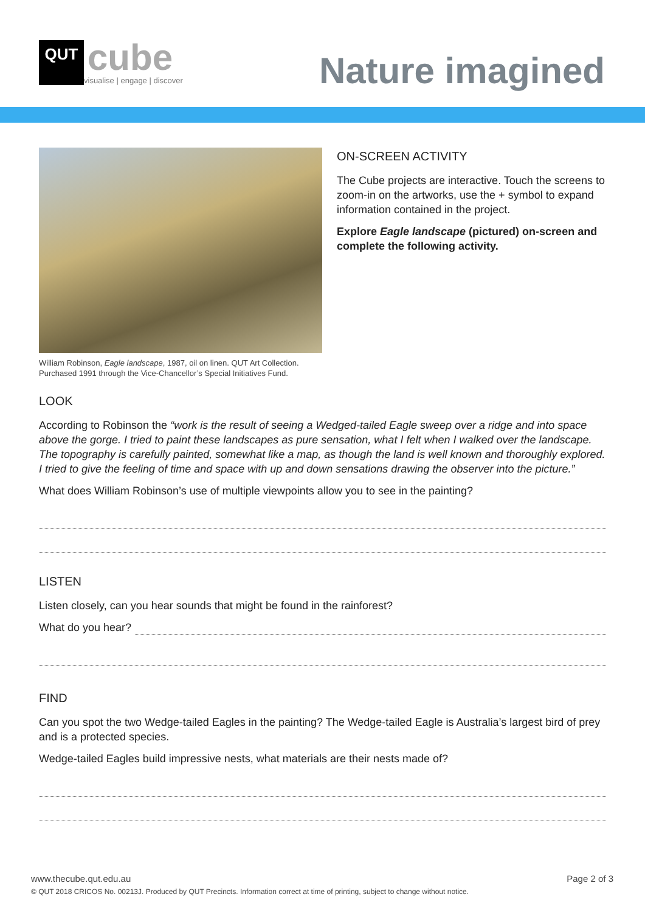QUT
cube
visualise | engage | discover
Nature imagined
William Robinson, Eagle landscape, 1987, oil on linen. QUT Art Collection.
Purchased 1991 through the Vice-Chancellor’s Special Initiatives Fund.
ON-SCREEN ACTIVITY
The Cube projects are interactive. Touch the screens to zoom-in on the artworks, use the + symbol to expand information contained in the project.
Explore Eagle landscape (pictured) on-screen and complete the following activity.
LOOK
According to Robinson the “work is the result of seeing a Wedged-tailed Eagle sweep over a ridge and into space above the gorge. I tried to paint these landscapes as pure sensation, what I felt when I walked over the landscape. The topography is carefully painted, somewhat like a map, as though the land is well known and thoroughly explored. I tried to give the feeling of time and space with up and down sensations drawing the observer into the picture.”
What does William Robinson’s use of multiple viewpoints allow you to see in the painting?
LISTEN
Listen closely, can you hear sounds that might be found in the rainforest?
What do you hear?
FIND
Can you spot the two Wedge-tailed Eagles in the painting? The Wedge-tailed Eagle is Australia’s largest bird of prey and is a protected species.
Wedge-tailed Eagles build impressive nests, what materials are their nests made of?
www.thecube.qut.edu.au Page 2 of 3
© QUT 2018 CRICOS No. 00213J. Produced by QUT Precincts. Information correct at time of printing, subject to change without notice.